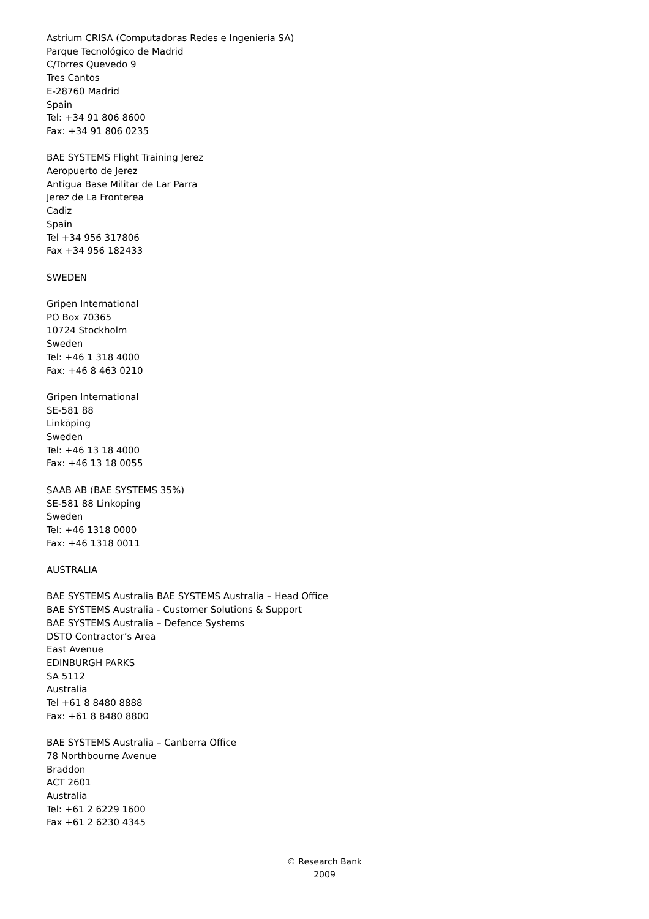Astrium CRISA (Computadoras Redes e Ingeniería SA)
Parque Tecnológico de Madrid
C/Torres Quevedo 9
Tres Cantos
E-28760 Madrid
Spain
Tel: +34 91 806 8600
Fax: +34 91 806 0235
BAE SYSTEMS Flight Training Jerez
Aeropuerto de Jerez
Antigua Base Militar de Lar Parra
Jerez de La Fronterea
Cadiz
Spain
Tel +34 956 317806
Fax +34 956 182433
SWEDEN
Gripen International
PO Box 70365
10724 Stockholm
Sweden
Tel: +46 1 318 4000
Fax: +46 8 463 0210
Gripen International
SE-581 88
Linköping
Sweden
Tel: +46 13 18 4000
Fax: +46 13 18 0055
SAAB AB (BAE SYSTEMS 35%)
SE-581 88 Linkoping
Sweden
Tel: +46 1318 0000
Fax: +46 1318 0011
AUSTRALIA
BAE SYSTEMS Australia BAE SYSTEMS Australia – Head Office
BAE SYSTEMS Australia - Customer Solutions & Support
BAE SYSTEMS Australia – Defence Systems
DSTO Contractor’s Area
East Avenue
EDINBURGH PARKS
SA 5112
Australia
Tel +61 8 8480 8888
Fax: +61 8 8480 8800
BAE SYSTEMS Australia – Canberra Office
78 Northbourne Avenue
Braddon
ACT 2601
Australia
Tel: +61 2 6229 1600
Fax +61 2 6230 4345
© Research Bank
2009